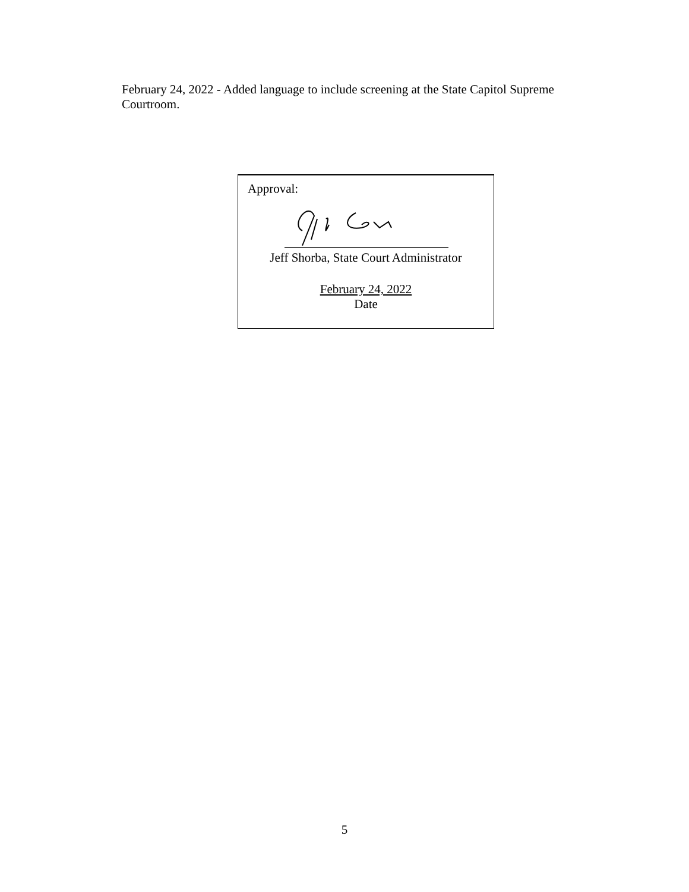February 24, 2022 - Added language to include screening at the State Capitol Supreme Courtroom.
Approval:
Jeff Shorba, State Court Administrator
February 24, 2022
Date
5